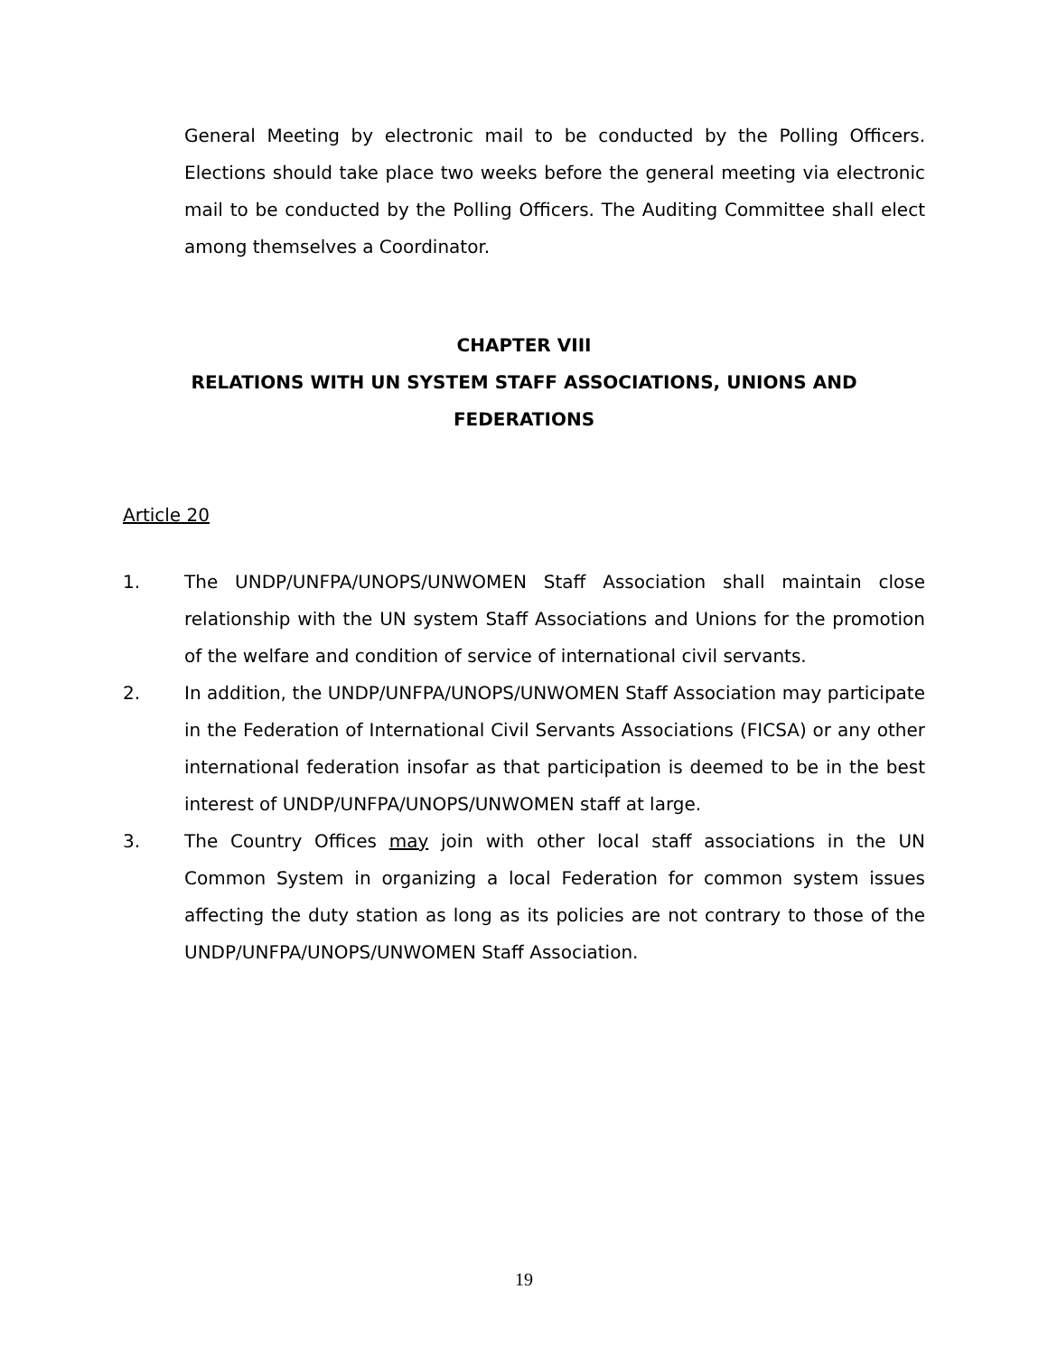General Meeting by electronic mail to be conducted by the Polling Officers. Elections should take place two weeks before the general meeting via electronic mail to be conducted by the Polling Officers. The Auditing Committee shall elect among themselves a Coordinator.
CHAPTER VIII
RELATIONS WITH UN SYSTEM STAFF ASSOCIATIONS, UNIONS AND
FEDERATIONS
Article 20
1. The UNDP/UNFPA/UNOPS/UNWOMEN Staff Association shall maintain close relationship with the UN system Staff Associations and Unions for the promotion of the welfare and condition of service of international civil servants.
2. In addition, the UNDP/UNFPA/UNOPS/UNWOMEN Staff Association may participate in the Federation of International Civil Servants Associations (FICSA) or any other international federation insofar as that participation is deemed to be in the best interest of UNDP/UNFPA/UNOPS/UNWOMEN staff at large.
3. The Country Offices may join with other local staff associations in the UN Common System in organizing a local Federation for common system issues affecting the duty station as long as its policies are not contrary to those of the UNDP/UNFPA/UNOPS/UNWOMEN Staff Association.
19